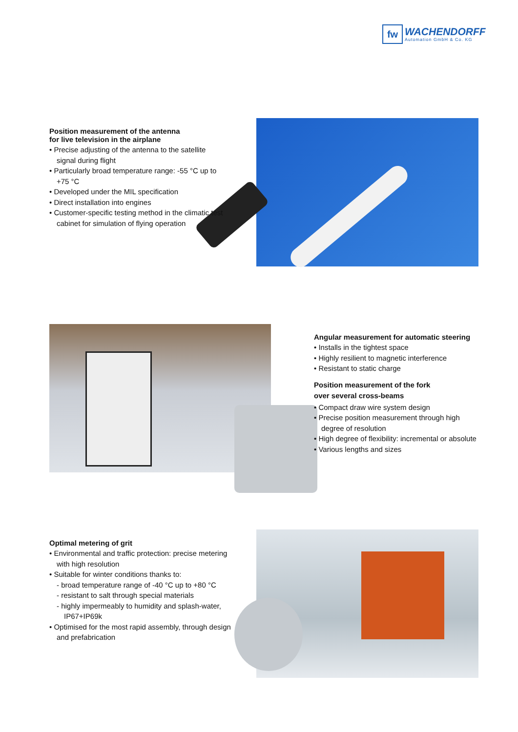fw
WACHENDORFF
Automation GmbH & Co. KG
Position measurement of the antenna
for live television in the airplane
• Precise adjusting of the antenna to the satellite signal during flight
• Particularly broad temperature range: -55 °C up to +75 °C
• Developed under the MIL specification
• Direct installation into engines
• Customer-specific testing method in the climatic test cabinet for simulation of flying operation
Angular measurement for automatic steering
• Installs in the tightest space
• Highly resilient to magnetic interference
• Resistant to static charge
Position measurement of the fork
over several cross-beams
• Compact draw wire system design
• Precise position measurement through high degree of resolution
• High degree of flexibility: incremental or absolute
• Various lengths and sizes
Optimal metering of grit
• Environmental and traffic protection: precise metering with high resolution
• Suitable for winter conditions thanks to:
- broad temperature range of -40 °C up to +80 °C
- resistant to salt through special materials
- highly impermeably to humidity and splash-water, IP67+IP69k
• Optimised for the most rapid assembly, through design and prefabrication